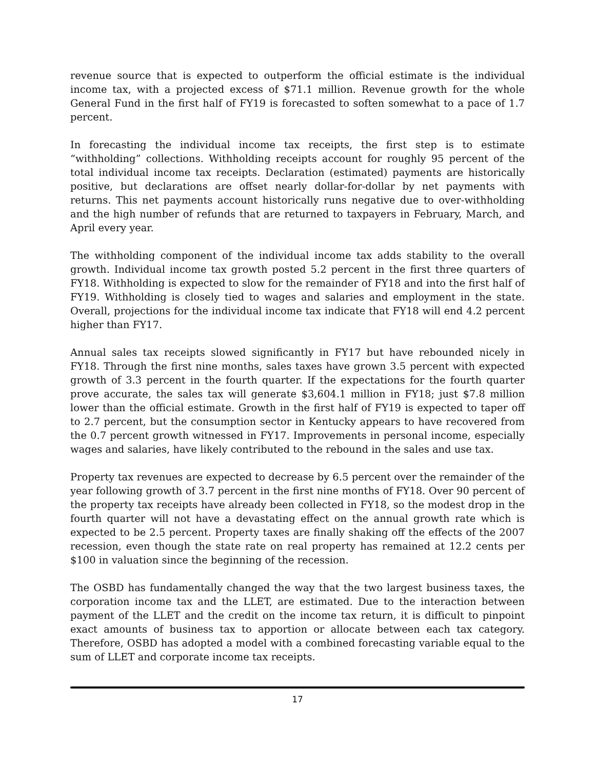revenue source that is expected to outperform the official estimate is the individual income tax, with a projected excess of $71.1 million. Revenue growth for the whole General Fund in the first half of FY19 is forecasted to soften somewhat to a pace of 1.7 percent.
In forecasting the individual income tax receipts, the first step is to estimate “withholding” collections. Withholding receipts account for roughly 95 percent of the total individual income tax receipts. Declaration (estimated) payments are historically positive, but declarations are offset nearly dollar-for-dollar by net payments with returns. This net payments account historically runs negative due to over-withholding and the high number of refunds that are returned to taxpayers in February, March, and April every year.
The withholding component of the individual income tax adds stability to the overall growth. Individual income tax growth posted 5.2 percent in the first three quarters of FY18. Withholding is expected to slow for the remainder of FY18 and into the first half of FY19. Withholding is closely tied to wages and salaries and employment in the state. Overall, projections for the individual income tax indicate that FY18 will end 4.2 percent higher than FY17.
Annual sales tax receipts slowed significantly in FY17 but have rebounded nicely in FY18. Through the first nine months, sales taxes have grown 3.5 percent with expected growth of 3.3 percent in the fourth quarter. If the expectations for the fourth quarter prove accurate, the sales tax will generate $3,604.1 million in FY18; just $7.8 million lower than the official estimate. Growth in the first half of FY19 is expected to taper off to 2.7 percent, but the consumption sector in Kentucky appears to have recovered from the 0.7 percent growth witnessed in FY17. Improvements in personal income, especially wages and salaries, have likely contributed to the rebound in the sales and use tax.
Property tax revenues are expected to decrease by 6.5 percent over the remainder of the year following growth of 3.7 percent in the first nine months of FY18. Over 90 percent of the property tax receipts have already been collected in FY18, so the modest drop in the fourth quarter will not have a devastating effect on the annual growth rate which is expected to be 2.5 percent. Property taxes are finally shaking off the effects of the 2007 recession, even though the state rate on real property has remained at 12.2 cents per $100 in valuation since the beginning of the recession.
The OSBD has fundamentally changed the way that the two largest business taxes, the corporation income tax and the LLET, are estimated. Due to the interaction between payment of the LLET and the credit on the income tax return, it is difficult to pinpoint exact amounts of business tax to apportion or allocate between each tax category. Therefore, OSBD has adopted a model with a combined forecasting variable equal to the sum of LLET and corporate income tax receipts.
17